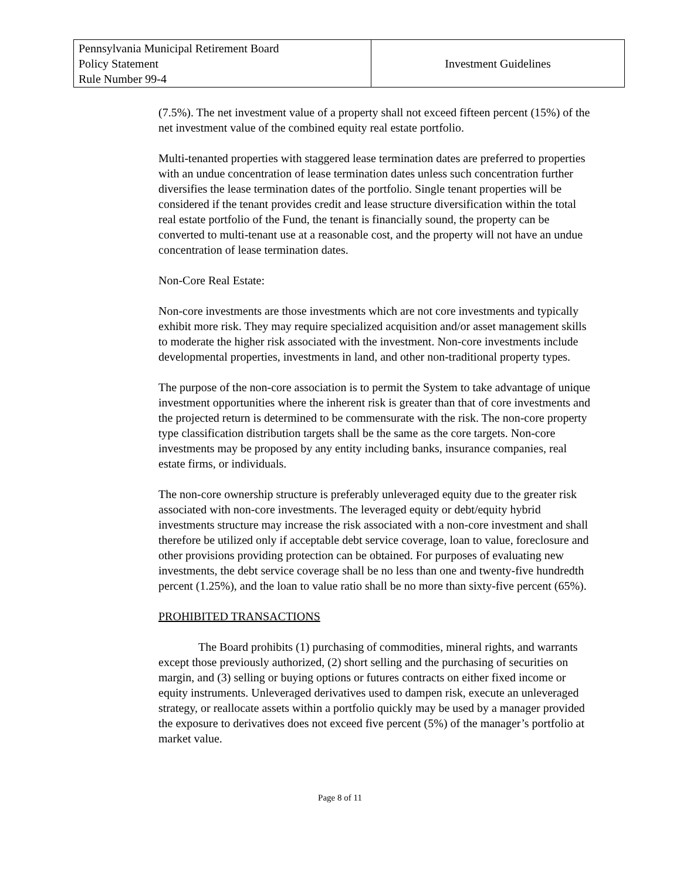| Pennsylvania Municipal Retirement Board Policy Statement Rule Number 99-4 | Investment Guidelines |
(7.5%). The net investment value of a property shall not exceed fifteen percent (15%) of the net investment value of the combined equity real estate portfolio.
Multi-tenanted properties with staggered lease termination dates are preferred to properties with an undue concentration of lease termination dates unless such concentration further diversifies the lease termination dates of the portfolio. Single tenant properties will be considered if the tenant provides credit and lease structure diversification within the total real estate portfolio of the Fund, the tenant is financially sound, the property can be converted to multi-tenant use at a reasonable cost, and the property will not have an undue concentration of lease termination dates.
Non-Core Real Estate:
Non-core investments are those investments which are not core investments and typically exhibit more risk. They may require specialized acquisition and/or asset management skills to moderate the higher risk associated with the investment. Non-core investments include developmental properties, investments in land, and other non-traditional property types.
The purpose of the non-core association is to permit the System to take advantage of unique investment opportunities where the inherent risk is greater than that of core investments and the projected return is determined to be commensurate with the risk. The non-core property type classification distribution targets shall be the same as the core targets. Non-core investments may be proposed by any entity including banks, insurance companies, real estate firms, or individuals.
The non-core ownership structure is preferably unleveraged equity due to the greater risk associated with non-core investments. The leveraged equity or debt/equity hybrid investments structure may increase the risk associated with a non-core investment and shall therefore be utilized only if acceptable debt service coverage, loan to value, foreclosure and other provisions providing protection can be obtained. For purposes of evaluating new investments, the debt service coverage shall be no less than one and twenty-five hundredth percent (1.25%), and the loan to value ratio shall be no more than sixty-five percent (65%).
PROHIBITED TRANSACTIONS
The Board prohibits (1) purchasing of commodities, mineral rights, and warrants except those previously authorized, (2) short selling and the purchasing of securities on margin, and (3) selling or buying options or futures contracts on either fixed income or equity instruments. Unleveraged derivatives used to dampen risk, execute an unleveraged strategy, or reallocate assets within a portfolio quickly may be used by a manager provided the exposure to derivatives does not exceed five percent (5%) of the manager’s portfolio at market value.
Page 8 of 11